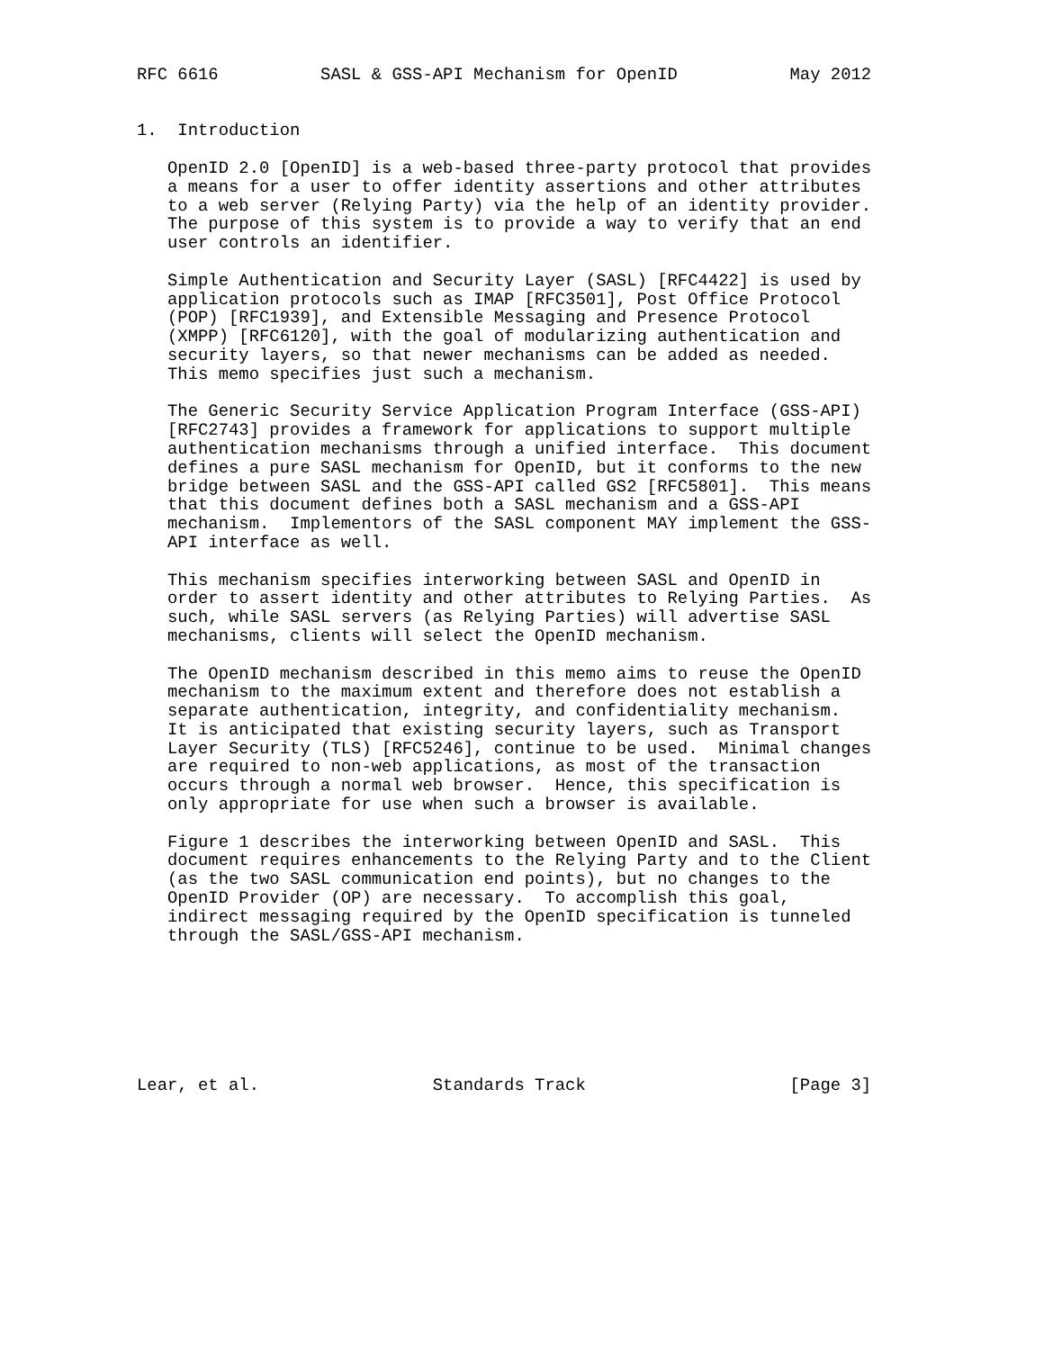RFC 6616          SASL & GSS-API Mechanism for OpenID           May 2012


1.  Introduction

   OpenID 2.0 [OpenID] is a web-based three-party protocol that provides
   a means for a user to offer identity assertions and other attributes
   to a web server (Relying Party) via the help of an identity provider.
   The purpose of this system is to provide a way to verify that an end
   user controls an identifier.

   Simple Authentication and Security Layer (SASL) [RFC4422] is used by
   application protocols such as IMAP [RFC3501], Post Office Protocol
   (POP) [RFC1939], and Extensible Messaging and Presence Protocol
   (XMPP) [RFC6120], with the goal of modularizing authentication and
   security layers, so that newer mechanisms can be added as needed.
   This memo specifies just such a mechanism.

   The Generic Security Service Application Program Interface (GSS-API)
   [RFC2743] provides a framework for applications to support multiple
   authentication mechanisms through a unified interface.  This document
   defines a pure SASL mechanism for OpenID, but it conforms to the new
   bridge between SASL and the GSS-API called GS2 [RFC5801].  This means
   that this document defines both a SASL mechanism and a GSS-API
   mechanism.  Implementors of the SASL component MAY implement the GSS-
   API interface as well.

   This mechanism specifies interworking between SASL and OpenID in
   order to assert identity and other attributes to Relying Parties.  As
   such, while SASL servers (as Relying Parties) will advertise SASL
   mechanisms, clients will select the OpenID mechanism.

   The OpenID mechanism described in this memo aims to reuse the OpenID
   mechanism to the maximum extent and therefore does not establish a
   separate authentication, integrity, and confidentiality mechanism.
   It is anticipated that existing security layers, such as Transport
   Layer Security (TLS) [RFC5246], continue to be used.  Minimal changes
   are required to non-web applications, as most of the transaction
   occurs through a normal web browser.  Hence, this specification is
   only appropriate for use when such a browser is available.

   Figure 1 describes the interworking between OpenID and SASL.  This
   document requires enhancements to the Relying Party and to the Client
   (as the two SASL communication end points), but no changes to the
   OpenID Provider (OP) are necessary.  To accomplish this goal,
   indirect messaging required by the OpenID specification is tunneled
   through the SASL/GSS-API mechanism.







Lear, et al.                 Standards Track                    [Page 3]